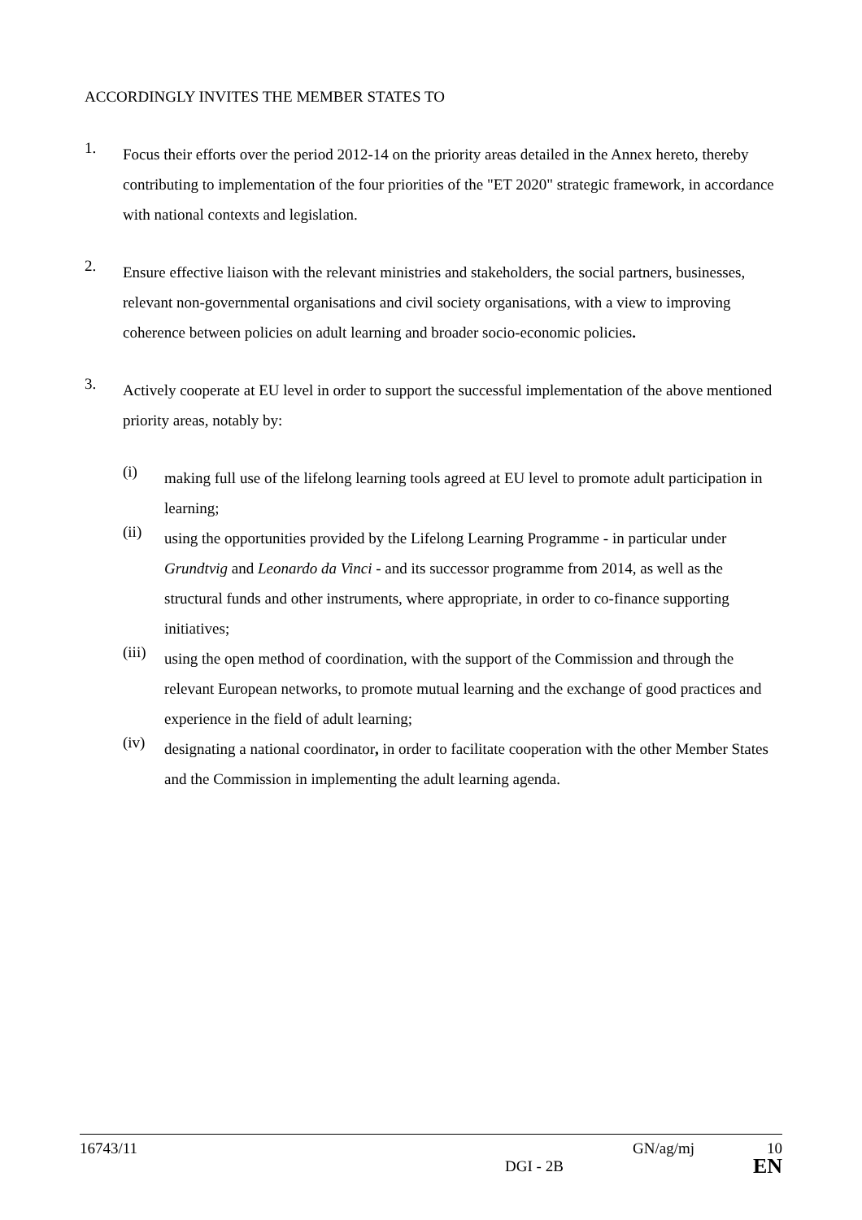ACCORDINGLY INVITES THE MEMBER STATES TO
1.
Focus their efforts over the period 2012-14 on the priority areas detailed in the Annex hereto, thereby contributing to implementation of the four priorities of the "ET 2020" strategic framework, in accordance with national contexts and legislation.
2.
Ensure effective liaison with the relevant ministries and stakeholders, the social partners, businesses, relevant non-governmental organisations and civil society organisations, with a view to improving coherence between policies on adult learning and broader socio-economic policies.
3.
Actively cooperate at EU level in order to support the successful implementation of the above mentioned priority areas, notably by:
(i)
making full use of the lifelong learning tools agreed at EU level to promote adult participation in learning;
(ii)
using the opportunities provided by the Lifelong Learning Programme - in particular under Grundtvig and Leonardo da Vinci - and its successor programme from 2014, as well as the structural funds and other instruments, where appropriate, in order to co-finance supporting initiatives;
(iii)
using the open method of coordination, with the support of the Commission and through the relevant European networks, to promote mutual learning and the exchange of good practices and experience in the field of adult learning;
(iv)
designating a national coordinator, in order to facilitate cooperation with the other Member States and the Commission in implementing the adult learning agenda.
16743/11 GN/ag/mj 10
DGI - 2B EN